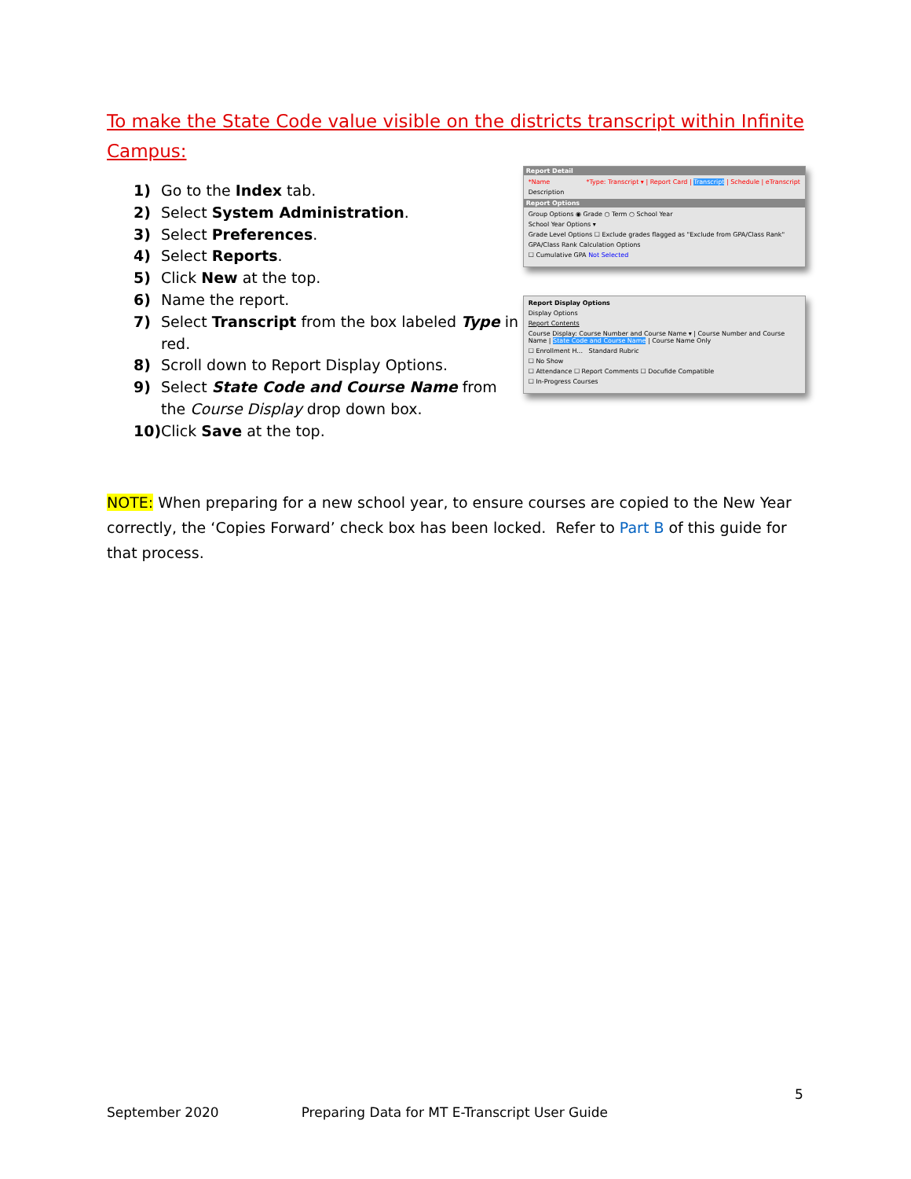To make the State Code value visible on the districts transcript within Infinite Campus:
1) Go to the Index tab.
2) Select System Administration.
3) Select Preferences.
4) Select Reports.
5) Click New at the top.
6) Name the report.
7) Select Transcript from the box labeled Type in red.
8) Scroll down to Report Display Options.
9) Select State Code and Course Name from the Course Display drop down box.
10) Click Save at the top.
Report Detail
*Name *Type: Transcript ▾ | Report Card | Transcript | Schedule | eTranscript
Description
Report Options
Group Options ◉ Grade ○ Term ○ School Year
School Year Options ▾
Grade Level Options ☐ Exclude grades flagged as "Exclude from GPA/Class Rank"
GPA/Class Rank Calculation Options
☐ Cumulative GPA Not Selected
Report Display Options
Display Options
Report Contents
Course Display: Course Number and Course Name ▾ | Course Number and Course Name | State Code and Course Name | Course Name Only
☐ Enrollment H... Standard Rubric
☐ No Show
☐ Attendance ☐ Report Comments ☐ Docufide Compatible
☐ In-Progress Courses
NOTE: When preparing for a new school year, to ensure courses are copied to the New Year correctly, the ‘Copies Forward’ check box has been locked. Refer to Part B of this guide for that process.
5
September 2020 Preparing Data for MT E-Transcript User Guide